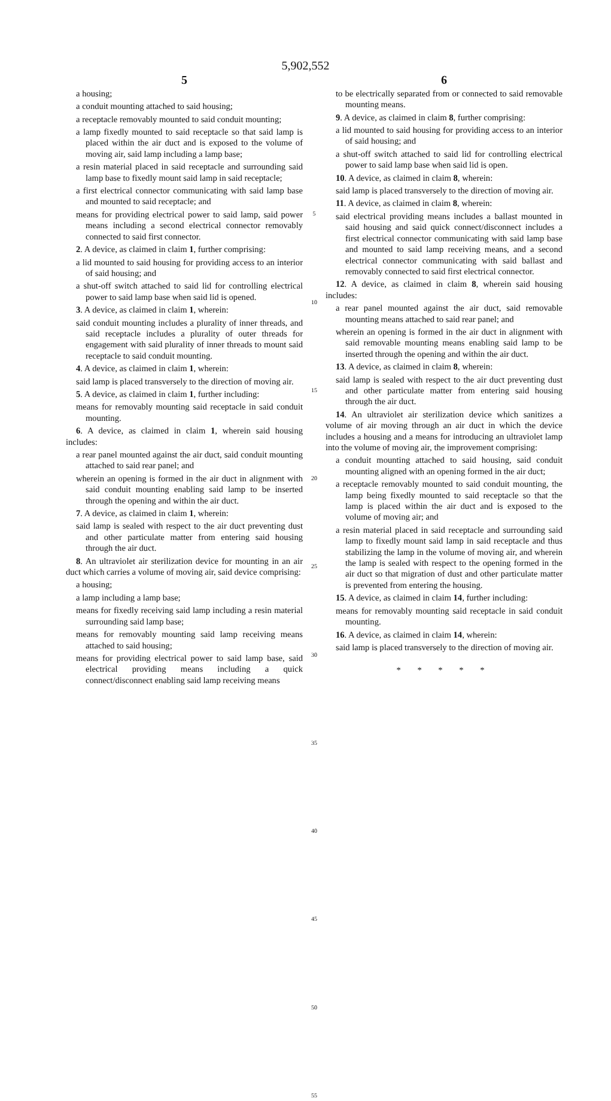5,902,552
5
a housing;
a conduit mounting attached to said housing;
a receptacle removably mounted to said conduit mounting;
a lamp fixedly mounted to said receptacle so that said lamp is placed within the air duct and is exposed to the volume of moving air, said lamp including a lamp base;
a resin material placed in said receptacle and surrounding said lamp base to fixedly mount said lamp in said receptacle;
a first electrical connector communicating with said lamp base and mounted to said receptacle; and
means for providing electrical power to said lamp, said power means including a second electrical connector removably connected to said first connector.
2. A device, as claimed in claim 1, further comprising:
a lid mounted to said housing for providing access to an interior of said housing; and
a shut-off switch attached to said lid for controlling electrical power to said lamp base when said lid is opened.
3. A device, as claimed in claim 1, wherein:
said conduit mounting includes a plurality of inner threads, and said receptacle includes a plurality of outer threads for engagement with said plurality of inner threads to mount said receptacle to said conduit mounting.
4. A device, as claimed in claim 1, wherein:
said lamp is placed transversely to the direction of moving air.
5. A device, as claimed in claim 1, further including:
means for removably mounting said receptacle in said conduit mounting.
6. A device, as claimed in claim 1, wherein said housing includes:
a rear panel mounted against the air duct, said conduit mounting attached to said rear panel; and
wherein an opening is formed in the air duct in alignment with said conduit mounting enabling said lamp to be inserted through the opening and within the air duct.
7. A device, as claimed in claim 1, wherein:
said lamp is sealed with respect to the air duct preventing dust and other particulate matter from entering said housing through the air duct.
8. An ultraviolet air sterilization device for mounting in an air duct which carries a volume of moving air, said device comprising:
a housing;
a lamp including a lamp base;
means for fixedly receiving said lamp including a resin material surrounding said lamp base;
means for removably mounting said lamp receiving means attached to said housing;
means for providing electrical power to said lamp base, said electrical providing means including a quick connect/disconnect enabling said lamp receiving means
5
10
15
20
25
30
35
40
45
50
55
6
to be electrically separated from or connected to said removable mounting means.
9. A device, as claimed in claim 8, further comprising:
a lid mounted to said housing for providing access to an interior of said housing; and
a shut-off switch attached to said lid for controlling electrical power to said lamp base when said lid is open.
10. A device, as claimed in claim 8, wherein:
said lamp is placed transversely to the direction of moving air.
11. A device, as claimed in claim 8, wherein:
said electrical providing means includes a ballast mounted in said housing and said quick connect/disconnect includes a first electrical connector communicating with said lamp base and mounted to said lamp receiving means, and a second electrical connector communicating with said ballast and removably connected to said first electrical connector.
12. A device, as claimed in claim 8, wherein said housing includes:
a rear panel mounted against the air duct, said removable mounting means attached to said rear panel; and
wherein an opening is formed in the air duct in alignment with said removable mounting means enabling said lamp to be inserted through the opening and within the air duct.
13. A device, as claimed in claim 8, wherein:
said lamp is sealed with respect to the air duct preventing dust and other particulate matter from entering said housing through the air duct.
14. An ultraviolet air sterilization device which sanitizes a volume of air moving through an air duct in which the device includes a housing and a means for introducing an ultraviolet lamp into the volume of moving air, the improvement comprising:
a conduit mounting attached to said housing, said conduit mounting aligned with an opening formed in the air duct;
a receptacle removably mounted to said conduit mounting, the lamp being fixedly mounted to said receptacle so that the lamp is placed within the air duct and is exposed to the volume of moving air; and
a resin material placed in said receptacle and surrounding said lamp to fixedly mount said lamp in said receptacle and thus stabilizing the lamp in the volume of moving air, and wherein the lamp is sealed with respect to the opening formed in the air duct so that migration of dust and other particulate matter is prevented from entering the housing.
15. A device, as claimed in claim 14, further including:
means for removably mounting said receptacle in said conduit mounting.
16. A device, as claimed in claim 14, wherein:
said lamp is placed transversely to the direction of moving air.
* * * * *